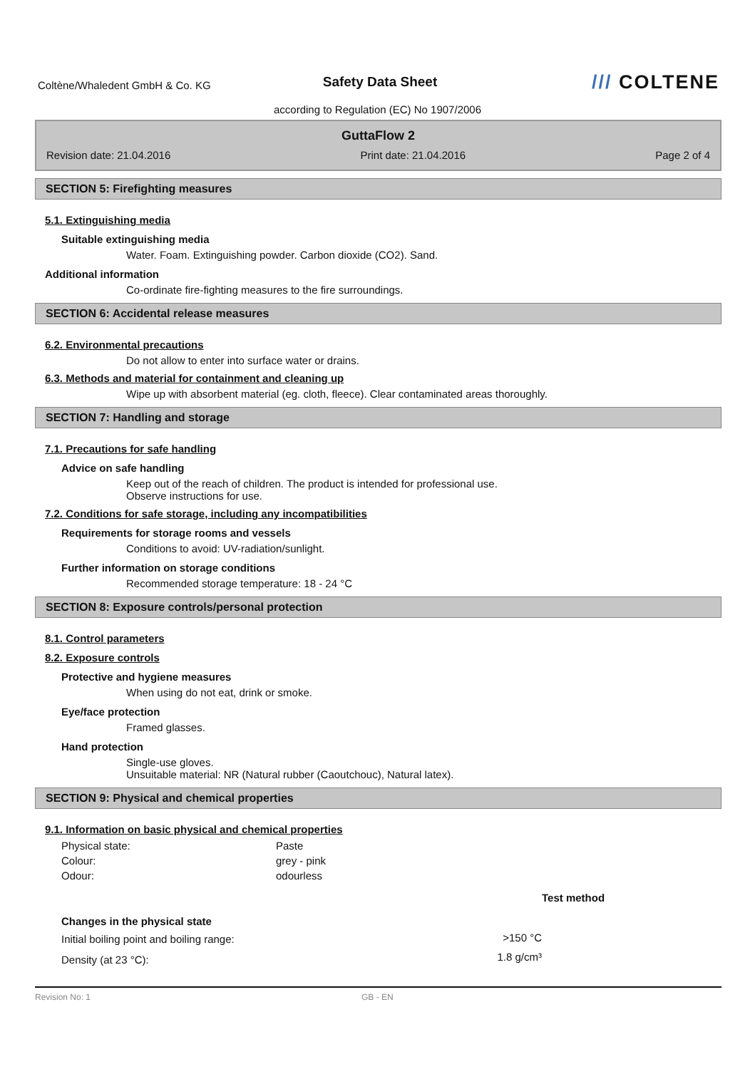Coltène/Whaledent GmbH & Co. KG
Safety Data Sheet
/// COLTENE
according to Regulation (EC) No 1907/2006
GuttaFlow 2
Revision date: 21.04.2016 Print date: 21.04.2016 Page 2 of 4
SECTION 5: Firefighting measures
5.1. Extinguishing media
Suitable extinguishing media
Water. Foam. Extinguishing powder. Carbon dioxide (CO2). Sand.
Additional information
Co-ordinate fire-fighting measures to the fire surroundings.
SECTION 6: Accidental release measures
6.2. Environmental precautions
Do not allow to enter into surface water or drains.
6.3. Methods and material for containment and cleaning up
Wipe up with absorbent material (eg. cloth, fleece). Clear contaminated areas thoroughly.
SECTION 7: Handling and storage
7.1. Precautions for safe handling
Advice on safe handling
Keep out of the reach of children. The product is intended for professional use.
Observe instructions for use.
7.2. Conditions for safe storage, including any incompatibilities
Requirements for storage rooms and vessels
Conditions to avoid: UV-radiation/sunlight.
Further information on storage conditions
Recommended storage temperature: 18 - 24 °C
SECTION 8: Exposure controls/personal protection
8.1. Control parameters
8.2. Exposure controls
Protective and hygiene measures
When using do not eat, drink or smoke.
Eye/face protection
Framed glasses.
Hand protection
Single-use gloves.
Unsuitable material: NR (Natural rubber (Caoutchouc), Natural latex).
SECTION 9: Physical and chemical properties
9.1. Information on basic physical and chemical properties
| Physical state: | Paste |
| Colour: | grey - pink |
| Odour: | odourless |
| | | Test method |
| Changes in the physical state | | |
| Initial boiling point and boiling range: | >150 °C | |
| Density (at 23 °C): | 1.8 g/cm³ | |
Revision No: 1 GB - EN